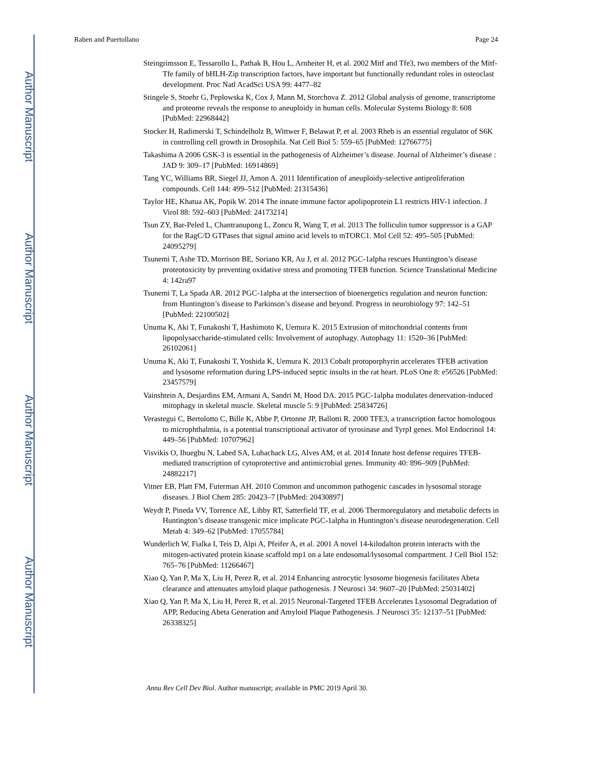Author Manuscript
Author Manuscript
Author Manuscript
Author Manuscript
Raben and Puertollano Page 24
Steingrimsson E, Tessarollo L, Pathak B, Hou L, Arnheiter H, et al. 2002 Mitf and Tfe3, two members of the Mitf-Tfe family of bHLH-Zip transcription factors, have important but functionally redundant roles in osteoclast development. Proc Natl AcadSci USA 99: 4477–82
Stingele S, Stoehr G, Peplowska K, Cox J, Mann M, Storchova Z. 2012 Global analysis of genome, transcriptome and proteome reveals the response to aneuploidy in human cells. Molecular Systems Biology 8: 608 [PubMed: 22968442]
Stocker H, Radimerski T, Schindelholz B, Wittwer F, Belawat P, et al. 2003 Rheb is an essential regulator of S6K in controlling cell growth in Drosophila. Nat Cell Biol 5: 559–65 [PubMed: 12766775]
Takashima A 2006 GSK-3 is essential in the pathogenesis of Alzheimer’s disease. Journal of Alzheimer’s disease : JAD 9: 309–17 [PubMed: 16914869]
Tang YC, Williams BR, Siegel JJ, Amon A. 2011 Identification of aneuploidy-selective antiproliferation compounds. Cell 144: 499–512 [PubMed: 21315436]
Taylor HE, Khatua AK, Popik W. 2014 The innate immune factor apolipoprotein L1 restricts HIV-1 infection. J Virol 88: 592–603 [PubMed: 24173214]
Tsun ZY, Bar-Peled L, Chantranupong L, Zoncu R, Wang T, et al. 2013 The folliculin tumor suppressor is a GAP for the RagC/D GTPases that signal amino acid levels to mTORC1. Mol Cell 52: 495–505 [PubMed: 24095279]
Tsunemi T, Ashe TD, Morrison BE, Soriano KR, Au J, et al. 2012 PGC-1alpha rescues Huntington’s disease proteotoxicity by preventing oxidative stress and promoting TFEB function. Science Translational Medicine 4: 142ra97
Tsunemi T, La Spada AR. 2012 PGC-1alpha at the intersection of bioenergetics regulation and neuron function: from Huntington’s disease to Parkinson’s disease and beyond. Progress in neurobiology 97: 142–51 [PubMed: 22100502]
Unuma K, Aki T, Funakoshi T, Hashimoto K, Uemura K. 2015 Extrusion of mitochondrial contents from lipopolysaccharide-stimulated cells: Involvement of autophagy. Autophagy 11: 1520–36 [PubMed: 26102061]
Unuma K, Aki T, Funakoshi T, Yoshida K, Uemura K. 2013 Cobalt protoporphyrin accelerates TFEB activation and lysosome reformation during LPS-induced septic insults in the rat heart. PLoS One 8: e56526 [PubMed: 23457579]
Vainshtein A, Desjardins EM, Armani A, Sandri M, Hood DA. 2015 PGC-1alpha modulates denervation-induced mitophagy in skeletal muscle. Skeletal muscle 5: 9 [PubMed: 25834726]
Verastegui C, Bertolotto C, Bille K, Abbe P, Ortonne JP, Ballotti R. 2000 TFE3, a transcription factor homologous to microphthalmia, is a potential transcriptional activator of tyrosinase and TyrpI genes. Mol Endocrinol 14: 449–56 [PubMed: 10707962]
Visvikis O, Ihuegbu N, Labed SA, Luhachack LG, Alves AM, et al. 2014 Innate host defense requires TFEB-mediated transcription of cytoprotective and antimicrobial genes. Immunity 40: 896–909 [PubMed: 24882217]
Vitner EB, Platt FM, Futerman AH. 2010 Common and uncommon pathogenic cascades in lysosomal storage diseases. J Biol Chem 285: 20423–7 [PubMed: 20430897]
Weydt P, Pineda VV, Torrence AE, Libby RT, Satterfield TF, et al. 2006 Thermoregulatory and metabolic defects in Huntington’s disease transgenic mice implicate PGC-1alpha in Huntington’s disease neurodegeneration. Cell Metab 4: 349–62 [PubMed: 17055784]
Wunderlich W, Fialka I, Teis D, Alpi A, Pfeifer A, et al. 2001 A novel 14-kilodalton protein interacts with the mitogen-activated protein kinase scaffold mp1 on a late endosomal/lysosomal compartment. J Cell Biol 152: 765–76 [PubMed: 11266467]
Xiao Q, Yan P, Ma X, Liu H, Perez R, et al. 2014 Enhancing astrocytic lysosome biogenesis facilitates Abeta clearance and attenuates amyloid plaque pathogenesis. J Neurosci 34: 9607–20 [PubMed: 25031402]
Xiao Q, Yan P, Ma X, Liu H, Perez R, et al. 2015 Neuronal-Targeted TFEB Accelerates Lysosomal Degradation of APP, Reducing Abeta Generation and Amyloid Plaque Pathogenesis. J Neurosci 35: 12137–51 [PubMed: 26338325]
Annu Rev Cell Dev Biol. Author manuscript; available in PMC 2019 April 30.